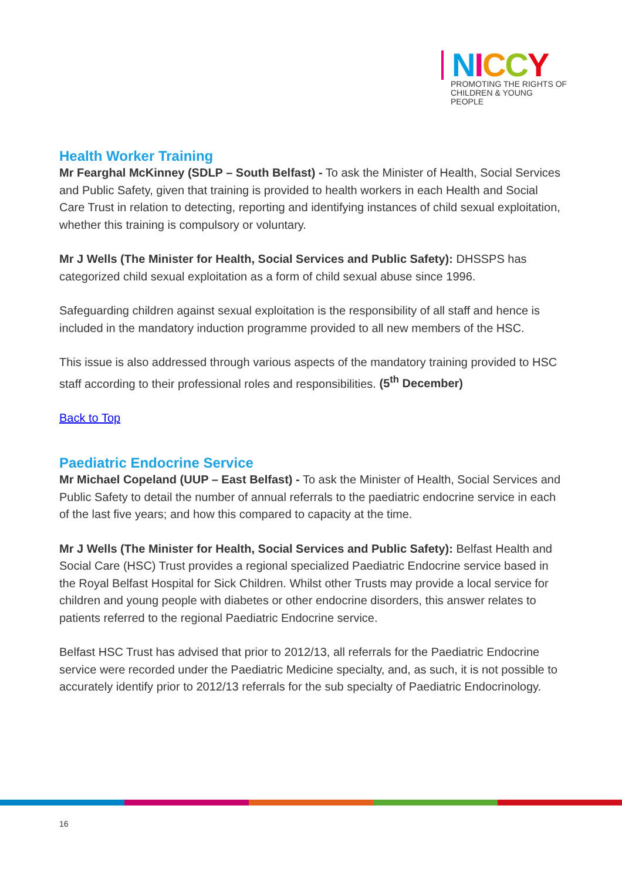NICCY
PROMOTING THE RIGHTS OF CHILDREN & YOUNG PEOPLE
Health Worker Training
Mr Fearghal McKinney (SDLP – South Belfast) - To ask the Minister of Health, Social Services and Public Safety, given that training is provided to health workers in each Health and Social Care Trust in relation to detecting, reporting and identifying instances of child sexual exploitation, whether this training is compulsory or voluntary.
Mr J Wells (The Minister for Health, Social Services and Public Safety): DHSSPS has categorized child sexual exploitation as a form of child sexual abuse since 1996.
Safeguarding children against sexual exploitation is the responsibility of all staff and hence is included in the mandatory induction programme provided to all new members of the HSC.
This issue is also addressed through various aspects of the mandatory training provided to HSC staff according to their professional roles and responsibilities. (5<sup>th</sup> December)
Back to Top
Paediatric Endocrine Service
Mr Michael Copeland (UUP – East Belfast) - To ask the Minister of Health, Social Services and Public Safety to detail the number of annual referrals to the paediatric endocrine service in each of the last five years; and how this compared to capacity at the time.
Mr J Wells (The Minister for Health, Social Services and Public Safety): Belfast Health and Social Care (HSC) Trust provides a regional specialized Paediatric Endocrine service based in the Royal Belfast Hospital for Sick Children. Whilst other Trusts may provide a local service for children and young people with diabetes or other endocrine disorders, this answer relates to patients referred to the regional Paediatric Endocrine service.
Belfast HSC Trust has advised that prior to 2012/13, all referrals for the Paediatric Endocrine service were recorded under the Paediatric Medicine specialty, and, as such, it is not possible to accurately identify prior to 2012/13 referrals for the sub specialty of Paediatric Endocrinology.
16